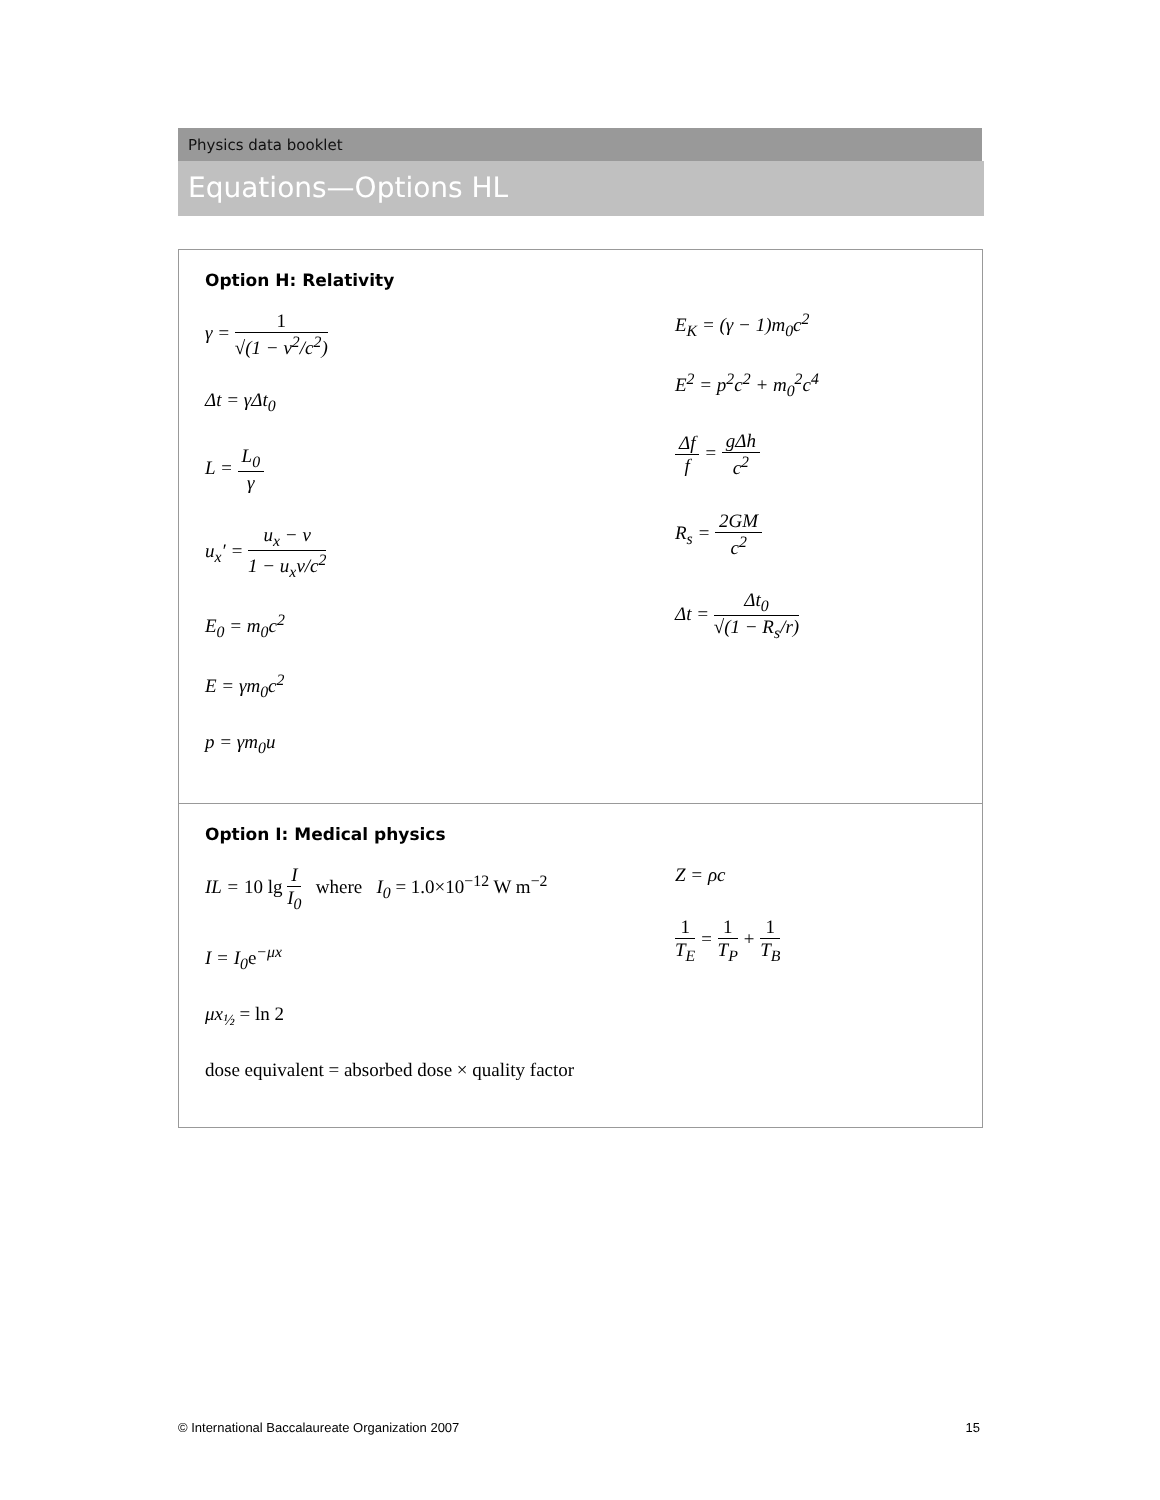Physics data booklet
Equations—Options HL
Option H: Relativity
γ = 1 √(1 − v<sup>2</sup>/c<sup>2</sup>)
Δt = γΔt<sub>0</sub>
L = L<sub>0</sub> γ
u<sub>x</sub>′ = u<sub>x</sub> − v 1 − u<sub>x</sub>v/c<sup>2</sup>
E<sub>0</sub> = m<sub>0</sub>c<sup>2</sup>
E = γm<sub>0</sub>c<sup>2</sup>
p = γm<sub>0</sub>u
E<sub>K</sub> = (γ − 1)m<sub>0</sub>c<sup>2</sup>
E<sup>2</sup> = p<sup>2</sup>c<sup>2</sup> + m<sub>0</sub><sup>2</sup>c<sup>4</sup>
Δf f = gΔh c<sup>2</sup>
R<sub>s</sub> = 2GM c<sup>2</sup>
Δt = Δt<sub>0</sub> √(1 − R<sub>s</sub>/r)
Option I: Medical physics
IL = 10 lg I I<sub>0</sub> where I<sub>0</sub> = 1.0×10<sup>−12</sup> W m<sup>−2</sup>
I = I<sub>0</sub>e<sup>−μx</sup>
μx<sub>½</sub> = ln 2
dose equivalent = absorbed dose × quality factor
Z = ρc
1 T<sub>E</sub> = 1 T<sub>P</sub> + 1 T<sub>B</sub>
© International Baccalaureate Organization 2007 15